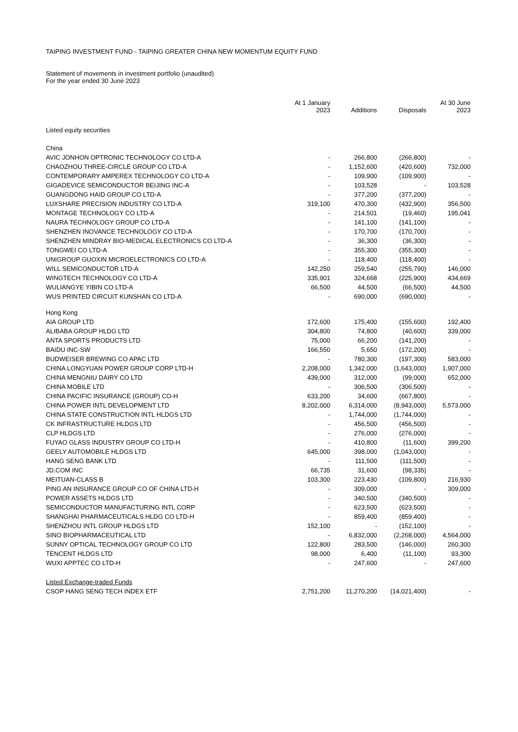TAIPING INVESTMENT FUND - TAIPING GREATER CHINA NEW MOMENTUM EQUITY FUND
Statement of movements in investment portfolio (unaudited)
For the year ended 30 June 2023
| | At 1 January 2023 | Additions | Disposals | At 30 June 2023 |
| --- | --- | --- | --- | --- |
| Listed equity securities | | | | |
| China | | | | |
| AVIC JONHON OPTRONIC TECHNOLOGY CO LTD-A | - | 266,800 | (266,800) | - |
| CHAOZHOU THREE-CIRCLE GROUP CO LTD-A | - | 1,152,600 | (420,600) | 732,000 |
| CONTEMPORARY AMPEREX TECHNOLOGY CO LTD-A | - | 109,900 | (109,900) | - |
| GIGADEVICE SEMICONDUCTOR BEIJING INC-A | - | 103,528 | - | 103,528 |
| GUANGDONG HAID GROUP CO LTD-A | - | 377,200 | (377,200) | - |
| LUXSHARE PRECISION INDUSTRY CO LTD-A | 319,100 | 470,300 | (432,900) | 356,500 |
| MONTAGE TECHNOLOGY CO LTD-A | - | 214,501 | (19,460) | 195,041 |
| NAURA TECHNOLOGY GROUP CO LTD-A | - | 141,100 | (141,100) | - |
| SHENZHEN INOVANCE TECHNOLOGY CO LTD-A | - | 170,700 | (170,700) | - |
| SHENZHEN MINDRAY BIO-MEDICAL ELECTRONICS CO LTD-A | - | 36,300 | (36,300) | - |
| TONGWEI CO LTD-A | - | 355,300 | (355,300) | - |
| UNIGROUP GUOXIN MICROELECTRONICS CO LTD-A | - | 118,400 | (118,400) | - |
| WILL SEMICONDUCTOR LTD-A | 142,250 | 259,540 | (255,790) | 146,000 |
| WINGTECH TECHNOLOGY CO LTD-A | 335,901 | 324,668 | (225,900) | 434,669 |
| WULIANGYE YIBIN CO LTD-A | 66,500 | 44,500 | (66,500) | 44,500 |
| WUS PRINTED CIRCUIT KUNSHAN CO LTD-A | - | 690,000 | (690,000) | - |
| Hong Kong | | | | |
| AIA GROUP LTD | 172,600 | 175,400 | (155,600) | 192,400 |
| ALIBABA GROUP HLDG LTD | 304,800 | 74,800 | (40,600) | 339,000 |
| ANTA SPORTS PRODUCTS LTD | 75,000 | 66,200 | (141,200) | - |
| BAIDU INC-SW | 166,550 | 5,650 | (172,200) | - |
| BUDWEISER BREWING CO APAC LTD | - | 780,300 | (197,300) | 583,000 |
| CHINA LONGYUAN POWER GROUP CORP LTD-H | 2,208,000 | 1,342,000 | (1,643,000) | 1,907,000 |
| CHINA MENGNIU DAIRY CO LTD | 439,000 | 312,000 | (99,000) | 652,000 |
| CHINA MOBILE LTD | - | 306,500 | (306,500) | - |
| CHINA PACIFIC INSURANCE (GROUP) CO-H | 633,200 | 34,600 | (667,800) | - |
| CHINA POWER INTL DEVELOPMENT LTD | 8,202,000 | 6,314,000 | (8,943,000) | 5,573,000 |
| CHINA STATE CONSTRUCTION INTL HLDGS LTD | - | 1,744,000 | (1,744,000) | - |
| CK INFRASTRUCTURE HLDGS LTD | - | 456,500 | (456,500) | - |
| CLP HLDGS LTD | - | 276,000 | (276,000) | - |
| FUYAO GLASS INDUSTRY GROUP CO LTD-H | - | 410,800 | (11,600) | 399,200 |
| GEELY AUTOMOBILE HLDGS LTD | 645,000 | 398,000 | (1,043,000) | - |
| HANG SENG BANK LTD | - | 111,500 | (111,500) | - |
| JD.COM INC | 66,735 | 31,600 | (98,335) | - |
| MEITUAN-CLASS B | 103,300 | 223,430 | (109,800) | 216,930 |
| PING AN INSURANCE GROUP CO OF CHINA LTD-H | - | 309,000 | - | 309,000 |
| POWER ASSETS HLDGS LTD | - | 340,500 | (340,500) | - |
| SEMICONDUCTOR MANUFACTURING INTL CORP | - | 623,500 | (623,500) | - |
| SHANGHAI PHARMACEUTICALS HLDG CO LTD-H | - | 859,400 | (859,400) | - |
| SHENZHOU INTL GROUP HLDGS LTD | 152,100 | - | (152,100) | - |
| SINO BIOPHARMACEUTICAL LTD | - | 6,832,000 | (2,268,000) | 4,564,000 |
| SUNNY OPTICAL TECHNOLOGY GROUP CO LTD | 122,800 | 283,500 | (146,000) | 260,300 |
| TENCENT HLDGS LTD | 98,000 | 6,400 | (11,100) | 93,300 |
| WUXI APPTEC CO LTD-H | - | 247,600 | - | 247,600 |
| Listed Exchange-traded Funds | | | | |
| CSOP HANG SENG TECH INDEX ETF | 2,751,200 | 11,270,200 | (14,021,400) | - |